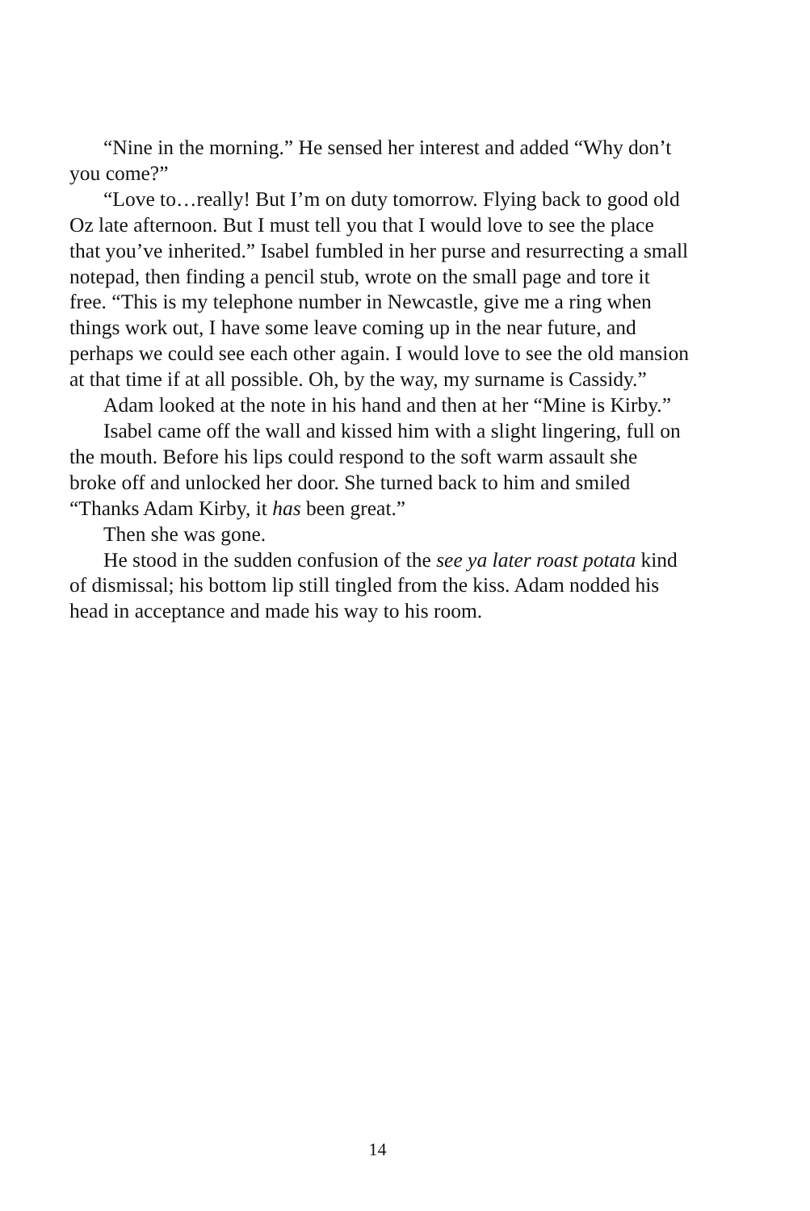“Nine in the morning.” He sensed her interest and added “Why don’t you come?”
“Love to…really! But I’m on duty tomorrow. Flying back to good old Oz late afternoon. But I must tell you that I would love to see the place that you’ve inherited.” Isabel fumbled in her purse and resurrecting a small notepad, then finding a pencil stub, wrote on the small page and tore it free. “This is my telephone number in Newcastle, give me a ring when things work out, I have some leave coming up in the near future, and perhaps we could see each other again. I would love to see the old mansion at that time if at all possible. Oh, by the way, my surname is Cassidy.”
Adam looked at the note in his hand and then at her “Mine is Kirby.”
Isabel came off the wall and kissed him with a slight lingering, full on the mouth. Before his lips could respond to the soft warm assault she broke off and unlocked her door. She turned back to him and smiled “Thanks Adam Kirby, it has been great.”
Then she was gone.
He stood in the sudden confusion of the see ya later roast potata kind of dismissal; his bottom lip still tingled from the kiss. Adam nodded his head in acceptance and made his way to his room.
14